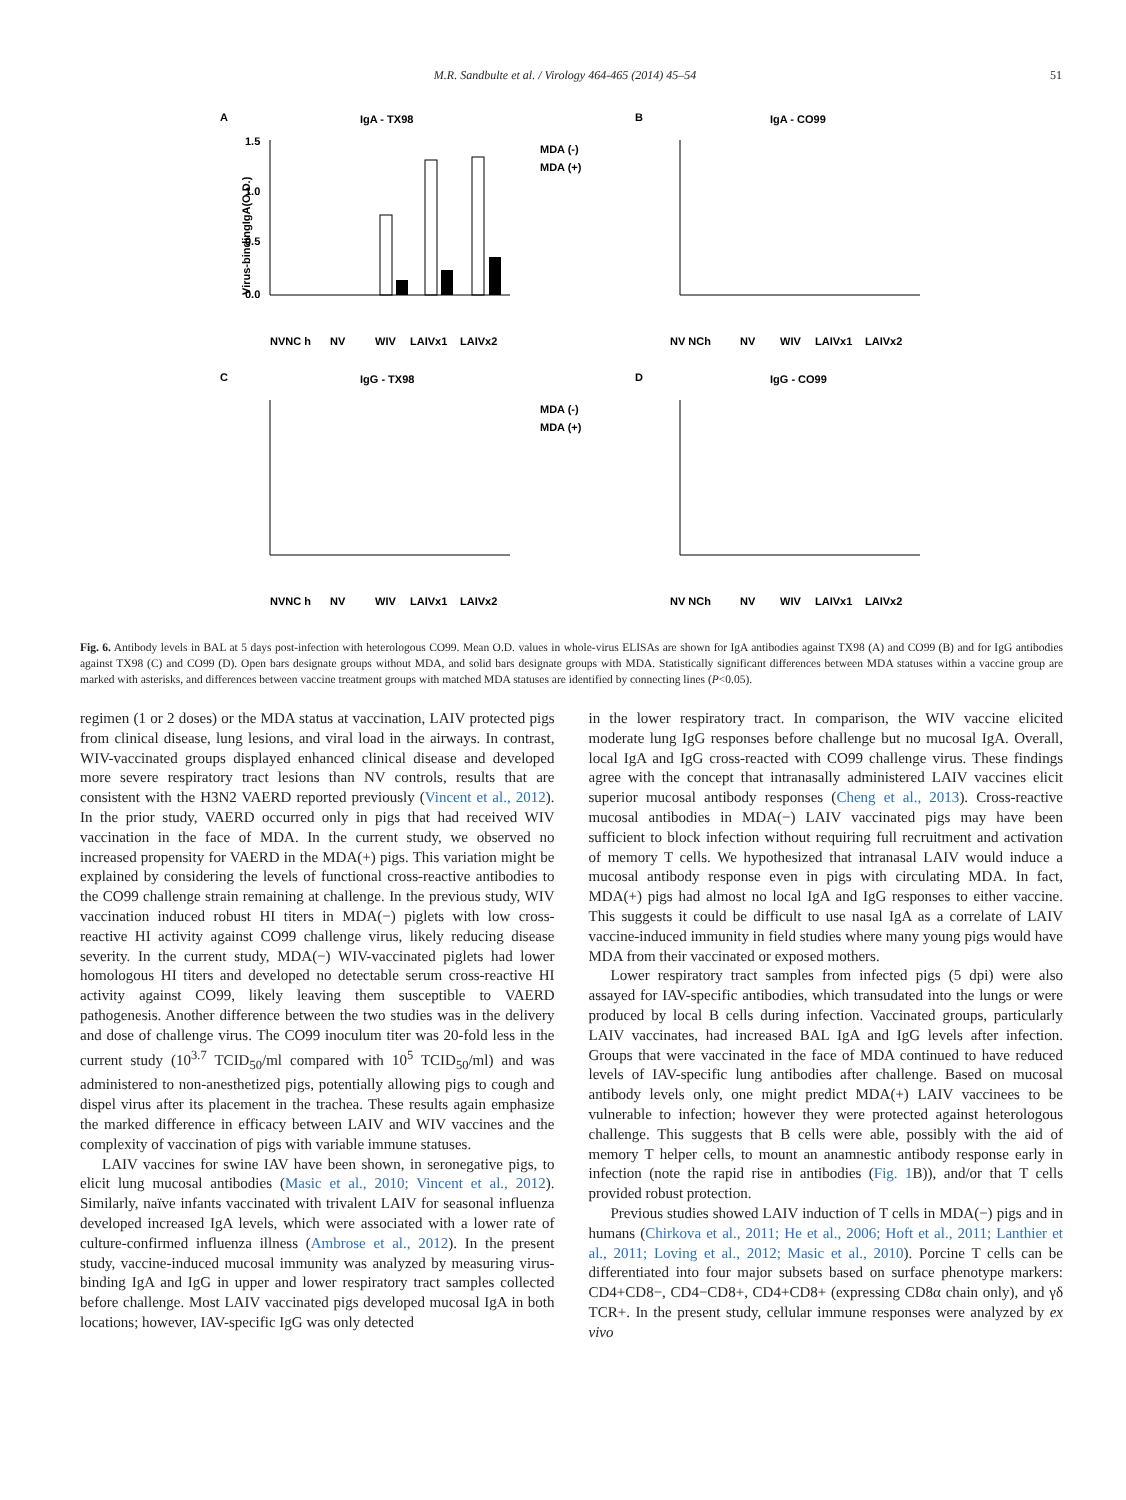M.R. Sandbulte et al. / Virology 464-465 (2014) 45–54 51
A
IgA - TX98
Virus-bindingIgA(O.D.)
1.5
1.0
0.5
0.0
NVNC h
NV
WIV
LAIVx1
LAIVx2
MDA (-)
MDA (+)
B
IgA - CO99
NV NCh
NV
WIV
LAIVx1
LAIVx2
C
IgG - TX98
NVNC h
NV
WIV
LAIVx1
LAIVx2
MDA (-)
MDA (+)
D
IgG - CO99
NV NCh
NV
WIV
LAIVx1
LAIVx2
Fig. 6. Antibody levels in BAL at 5 days post-infection with heterologous CO99. Mean O.D. values in whole-virus ELISAs are shown for IgA antibodies against TX98 (A) and CO99 (B) and for IgG antibodies against TX98 (C) and CO99 (D). Open bars designate groups without MDA, and solid bars designate groups with MDA. Statistically significant differences between MDA statuses within a vaccine group are marked with asterisks, and differences between vaccine treatment groups with matched MDA statuses are identified by connecting lines (P<0.05).
regimen (1 or 2 doses) or the MDA status at vaccination, LAIV protected pigs from clinical disease, lung lesions, and viral load in the airways. In contrast, WIV-vaccinated groups displayed enhanced clinical disease and developed more severe respiratory tract lesions than NV controls, results that are consistent with the H3N2 VAERD reported previously (Vincent et al., 2012). In the prior study, VAERD occurred only in pigs that had received WIV vaccination in the face of MDA. In the current study, we observed no increased propensity for VAERD in the MDA(+) pigs. This variation might be explained by considering the levels of functional cross-reactive antibodies to the CO99 challenge strain remaining at challenge. In the previous study, WIV vaccination induced robust HI titers in MDA(−) piglets with low cross-reactive HI activity against CO99 challenge virus, likely reducing disease severity. In the current study, MDA(−) WIV-vaccinated piglets had lower homologous HI titers and developed no detectable serum cross-reactive HI activity against CO99, likely leaving them susceptible to VAERD pathogenesis. Another difference between the two studies was in the delivery and dose of challenge virus. The CO99 inoculum titer was 20-fold less in the current study (10<sup>3.7</sup> TCID<sub>50</sub>/ml compared with 10<sup>5</sup> TCID<sub>50</sub>/ml) and was administered to non-anesthetized pigs, potentially allowing pigs to cough and dispel virus after its placement in the trachea. These results again emphasize the marked difference in efficacy between LAIV and WIV vaccines and the complexity of vaccination of pigs with variable immune statuses.
LAIV vaccines for swine IAV have been shown, in seronegative pigs, to elicit lung mucosal antibodies (Masic et al., 2010; Vincent et al., 2012). Similarly, naïve infants vaccinated with trivalent LAIV for seasonal influenza developed increased IgA levels, which were associated with a lower rate of culture-confirmed influenza illness (Ambrose et al., 2012). In the present study, vaccine-induced mucosal immunity was analyzed by measuring virus-binding IgA and IgG in upper and lower respiratory tract samples collected before challenge. Most LAIV vaccinated pigs developed mucosal IgA in both locations; however, IAV-specific IgG was only detected
in the lower respiratory tract. In comparison, the WIV vaccine elicited moderate lung IgG responses before challenge but no mucosal IgA. Overall, local IgA and IgG cross-reacted with CO99 challenge virus. These findings agree with the concept that intranasally administered LAIV vaccines elicit superior mucosal antibody responses (Cheng et al., 2013). Cross-reactive mucosal antibodies in MDA(−) LAIV vaccinated pigs may have been sufficient to block infection without requiring full recruitment and activation of memory T cells. We hypothesized that intranasal LAIV would induce a mucosal antibody response even in pigs with circulating MDA. In fact, MDA(+) pigs had almost no local IgA and IgG responses to either vaccine. This suggests it could be difficult to use nasal IgA as a correlate of LAIV vaccine-induced immunity in field studies where many young pigs would have MDA from their vaccinated or exposed mothers.
Lower respiratory tract samples from infected pigs (5 dpi) were also assayed for IAV-specific antibodies, which transudated into the lungs or were produced by local B cells during infection. Vaccinated groups, particularly LAIV vaccinates, had increased BAL IgA and IgG levels after infection. Groups that were vaccinated in the face of MDA continued to have reduced levels of IAV-specific lung antibodies after challenge. Based on mucosal antibody levels only, one might predict MDA(+) LAIV vaccinees to be vulnerable to infection; however they were protected against heterologous challenge. This suggests that B cells were able, possibly with the aid of memory T helper cells, to mount an anamnestic antibody response early in infection (note the rapid rise in antibodies (Fig. 1 B)), and/or that T cells provided robust protection.
Previous studies showed LAIV induction of T cells in MDA(−) pigs and in humans (Chirkova et al., 2011; He et al., 2006; Hoft et al., 2011; Lanthier et al., 2011; Loving et al., 2012; Masic et al., 2010). Porcine T cells can be differentiated into four major subsets based on surface phenotype markers: CD4+CD8−, CD4−CD8+, CD4+CD8+ (expressing CD8α chain only), and γδ TCR+. In the present study, cellular immune responses were analyzed by ex vivo